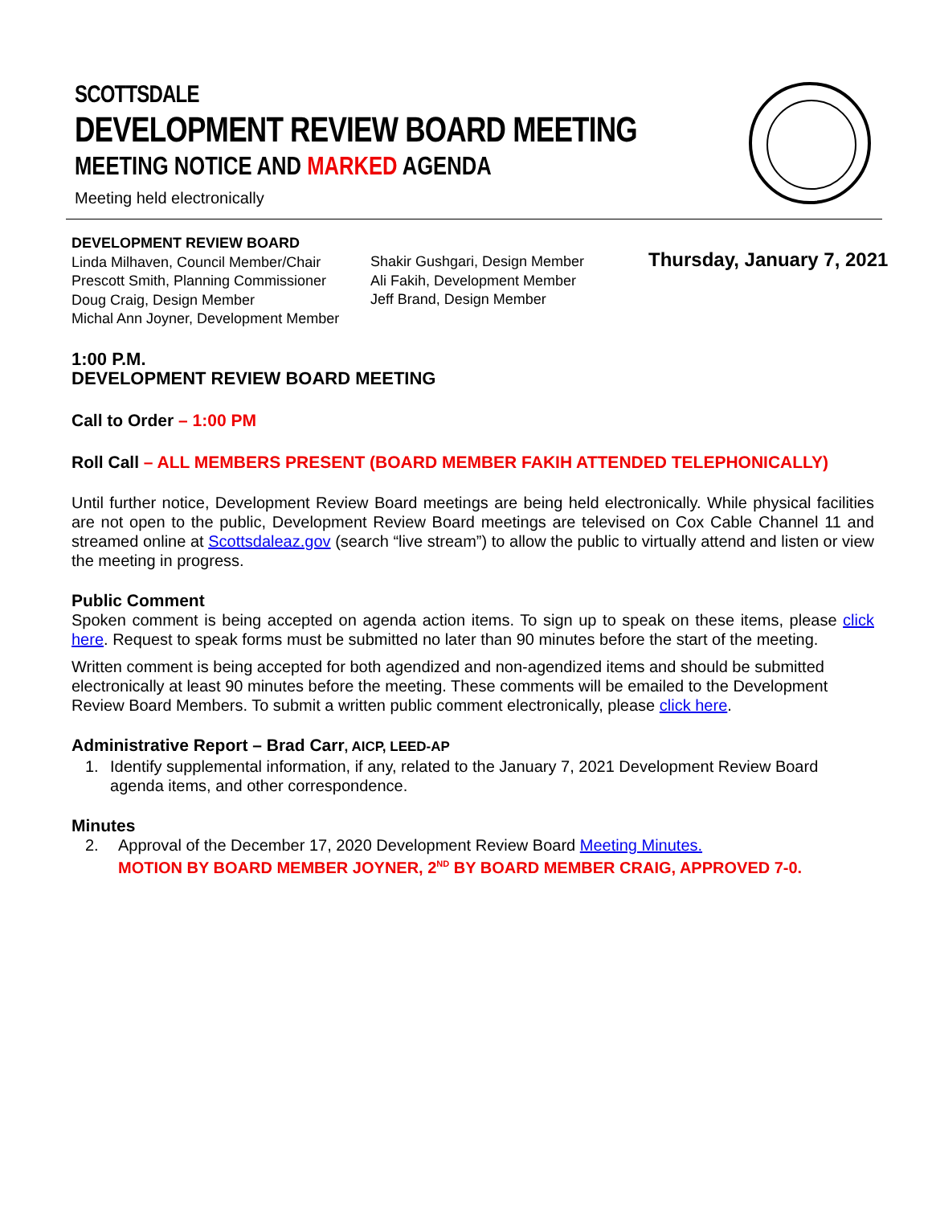SCOTTSDALE
DEVELOPMENT REVIEW BOARD MEETING
MEETING NOTICE AND MARKED AGENDA
Meeting held electronically
DEVELOPMENT REVIEW BOARD
Linda Milhaven, Council Member/Chair
Prescott Smith, Planning Commissioner
Doug Craig, Design Member
Michal Ann Joyner, Development Member
Shakir Gushgari, Design Member
Ali Fakih, Development Member
Jeff Brand, Design Member
Thursday, January 7, 2021
1:00 P.M.
DEVELOPMENT REVIEW BOARD MEETING
Call to Order – 1:00 PM
Roll Call – ALL MEMBERS PRESENT (BOARD MEMBER FAKIH ATTENDED TELEPHONICALLY)
Until further notice, Development Review Board meetings are being held electronically. While physical facilities are not open to the public, Development Review Board meetings are televised on Cox Cable Channel 11 and streamed online at Scottsdaleaz.gov (search “live stream”) to allow the public to virtually attend and listen or view the meeting in progress.
Public Comment
Spoken comment is being accepted on agenda action items. To sign up to speak on these items, please click here. Request to speak forms must be submitted no later than 90 minutes before the start of the meeting.
Written comment is being accepted for both agendized and non-agendized items and should be submitted electronically at least 90 minutes before the meeting. These comments will be emailed to the Development Review Board Members. To submit a written public comment electronically, please click here.
Administrative Report – Brad Carr, AICP, LEED-AP
1. Identify supplemental information, if any, related to the January 7, 2021 Development Review Board agenda items, and other correspondence.
Minutes
2. Approval of the December 17, 2020 Development Review Board Meeting Minutes.
MOTION BY BOARD MEMBER JOYNER, 2<sup>ND</sup> BY BOARD MEMBER CRAIG, APPROVED 7-0.